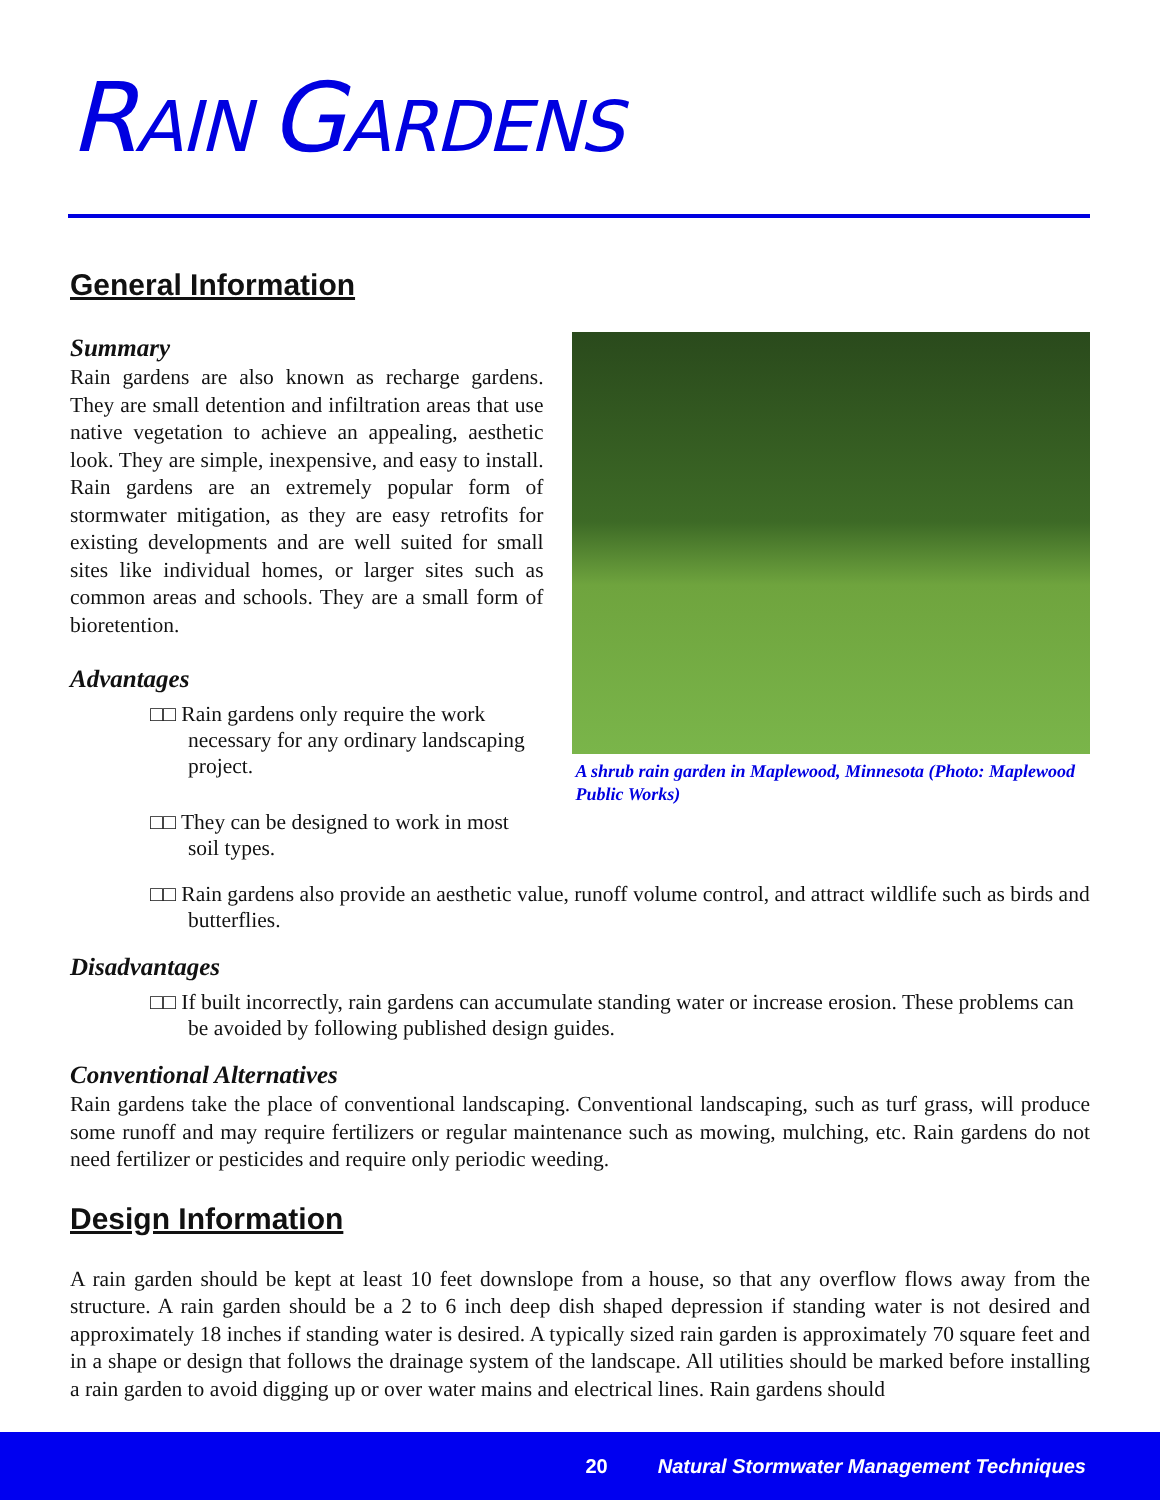RAIN GARDENS
General Information
Summary
Rain gardens are also known as recharge gardens. They are small detention and infiltration areas that use native vegetation to achieve an appealing, aesthetic look. They are simple, inexpensive, and easy to install. Rain gardens are an extremely popular form of stormwater mitigation, as they are easy retrofits for existing developments and are well suited for small sites like individual homes, or larger sites such as common areas and schools. They are a small form of bioretention.
Advantages
□□ Rain gardens only require the work necessary for any ordinary landscaping project.
□□ They can be designed to work in most soil types.
A shrub rain garden in Maplewood, Minnesota (Photo: Maplewood Public Works)
□□ Rain gardens also provide an aesthetic value, runoff volume control, and attract wildlife such as birds and butterflies.
Disadvantages
□□ If built incorrectly, rain gardens can accumulate standing water or increase erosion. These problems can be avoided by following published design guides.
Conventional Alternatives
Rain gardens take the place of conventional landscaping. Conventional landscaping, such as turf grass, will produce some runoff and may require fertilizers or regular maintenance such as mowing, mulching, etc. Rain gardens do not need fertilizer or pesticides and require only periodic weeding.
Design Information
A rain garden should be kept at least 10 feet downslope from a house, so that any overflow flows away from the structure. A rain garden should be a 2 to 6 inch deep dish shaped depression if standing water is not desired and approximately 18 inches if standing water is desired. A typically sized rain garden is approximately 70 square feet and in a shape or design that follows the drainage system of the landscape. All utilities should be marked before installing a rain garden to avoid digging up or over water mains and electrical lines. Rain gardens should
20 Natural Stormwater Management Techniques